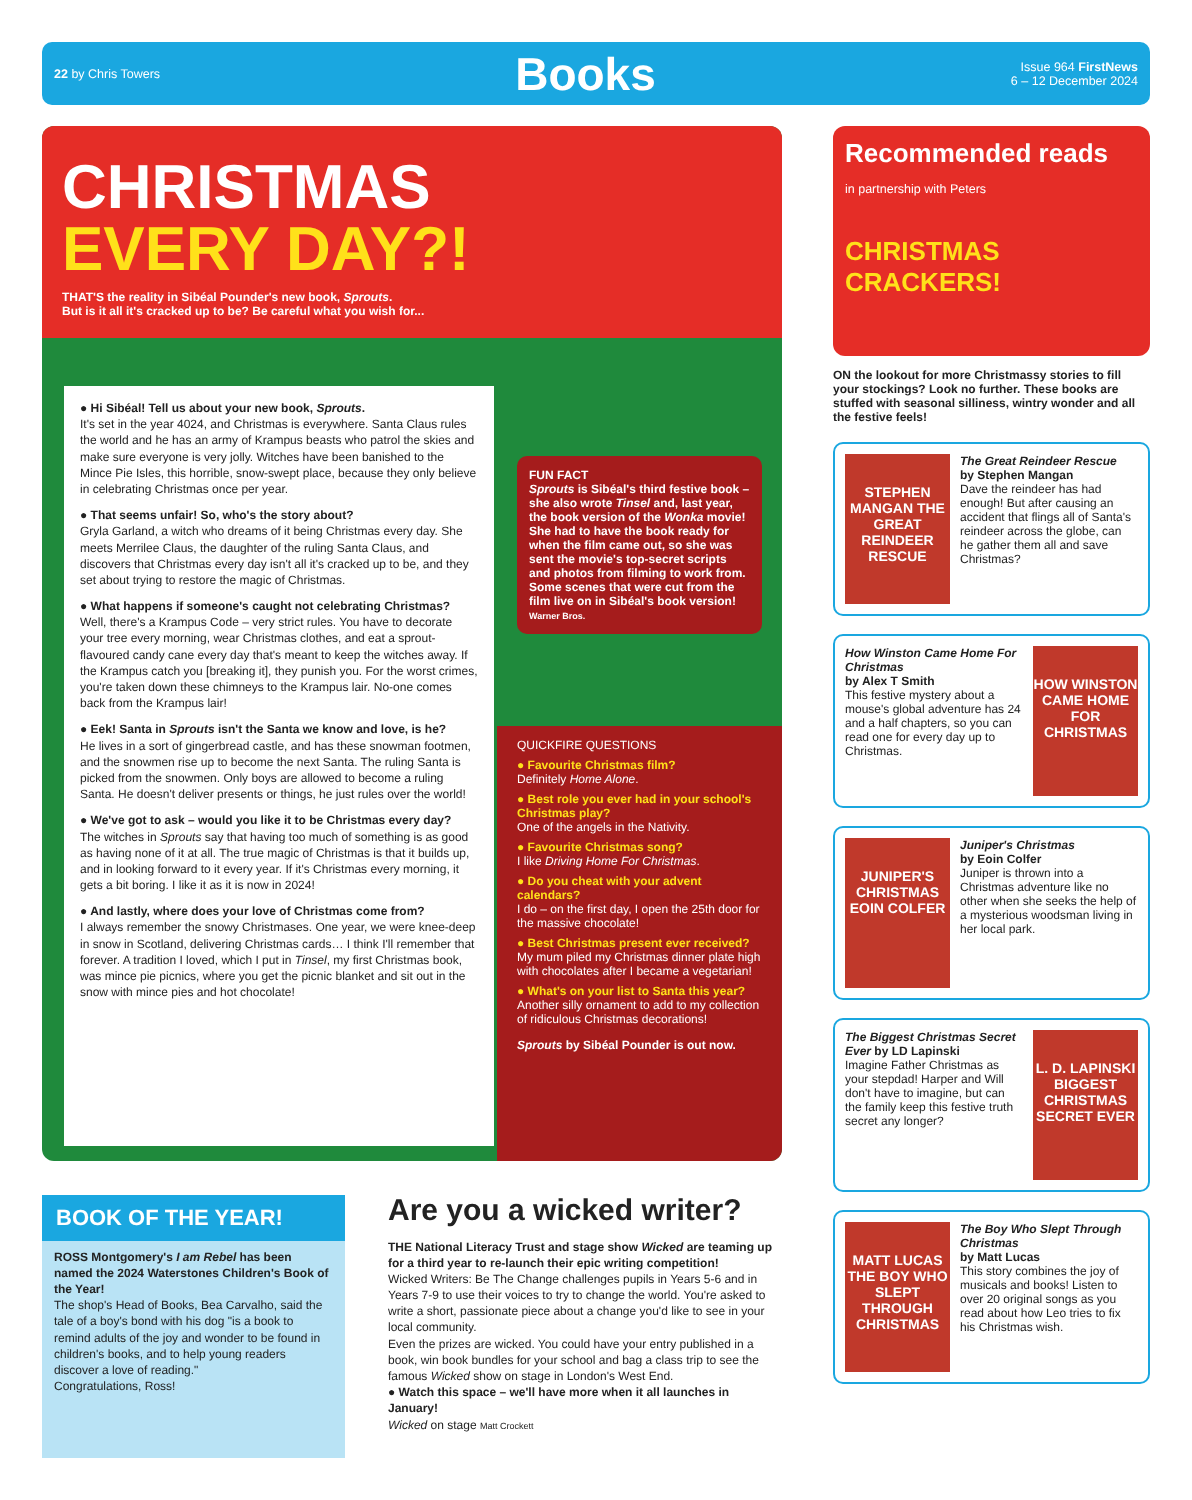22 by Chris Towers Books Issue 964 FirstNews
6 – 12 December 2024
CHRISTMAS
EVERY DAY?!
THAT'S the reality in Sibéal Pounder's new book, Sprouts.
But is it all it's cracked up to be? Be careful what you wish for...
● Hi Sibéal! Tell us about your new book, Sprouts.
It's set in the year 4024, and Christmas is everywhere. Santa Claus rules the world and he has an army of Krampus beasts who patrol the skies and make sure everyone is very jolly. Witches have been banished to the Mince Pie Isles, this horrible, snow-swept place, because they only believe in celebrating Christmas once per year.
● That seems unfair! So, who's the story about?
Gryla Garland, a witch who dreams of it being Christmas every day. She meets Merrilee Claus, the daughter of the ruling Santa Claus, and discovers that Christmas every day isn't all it's cracked up to be, and they set about trying to restore the magic of Christmas.
● What happens if someone's caught not celebrating Christmas?
Well, there's a Krampus Code – very strict rules. You have to decorate your tree every morning, wear Christmas clothes, and eat a sprout-flavoured candy cane every day that's meant to keep the witches away. If the Krampus catch you [breaking it], they punish you. For the worst crimes, you're taken down these chimneys to the Krampus lair. No-one comes back from the Krampus lair!
● Eek! Santa in Sprouts isn't the Santa we know and love, is he?
He lives in a sort of gingerbread castle, and has these snowman footmen, and the snowmen rise up to become the next Santa. The ruling Santa is picked from the snowmen. Only boys are allowed to become a ruling Santa. He doesn't deliver presents or things, he just rules over the world!
● We've got to ask – would you like it to be Christmas every day?
The witches in Sprouts say that having too much of something is as good as having none of it at all. The true magic of Christmas is that it builds up, and in looking forward to it every year. If it's Christmas every morning, it gets a bit boring. I like it as it is now in 2024!
● And lastly, where does your love of Christmas come from?
I always remember the snowy Christmases. One year, we were knee-deep in snow in Scotland, delivering Christmas cards… I think I'll remember that forever. A tradition I loved, which I put in Tinsel, my first Christmas book, was mince pie picnics, where you get the picnic blanket and sit out in the snow with mince pies and hot chocolate!
FUN FACT
Sprouts is Sibéal's third festive book – she also wrote Tinsel and, last year, the book version of the Wonka movie! She had to have the book ready for when the film came out, so she was sent the movie's top-secret scripts and photos from filming to work from. Some scenes that were cut from the film live on in Sibéal's book version! Warner Bros.
QUICKFIRE QUESTIONS
● Favourite Christmas film?
Definitely Home Alone.
● Best role you ever had in your school's Christmas play?
One of the angels in the Nativity.
● Favourite Christmas song?
I like Driving Home For Christmas.
● Do you cheat with your advent calendars?
I do – on the first day, I open the 25th door for the massive chocolate!
● Best Christmas present ever received?
My mum piled my Christmas dinner plate high with chocolates after I became a vegetarian!
● What's on your list to Santa this year?
Another silly ornament to add to my collection of ridiculous Christmas decorations!
Sprouts by Sibéal Pounder is out now.
Recommended reads
in partnership with Peters
CHRISTMAS CRACKERS!
ON the lookout for more Christmassy stories to fill your stockings? Look no further. These books are stuffed with seasonal silliness, wintry wonder and all the festive feels!
STEPHEN MANGAN THE GREAT REINDEER RESCUE
The Great Reindeer Rescue
by Stephen Mangan
Dave the reindeer has had enough! But after causing an accident that flings all of Santa's reindeer across the globe, can he gather them all and save Christmas?
How Winston Came Home For Christmas
by Alex T Smith
This festive mystery about a mouse's global adventure has 24 and a half chapters, so you can read one for every day up to Christmas.
HOW WINSTON CAME HOME FOR CHRISTMAS
JUNIPER'S CHRISTMAS EOIN COLFER
Juniper's Christmas
by Eoin Colfer
Juniper is thrown into a Christmas adventure like no other when she seeks the help of a mysterious woodsman living in her local park.
The Biggest Christmas Secret Ever by LD Lapinski
Imagine Father Christmas as your stepdad! Harper and Will don't have to imagine, but can the family keep this festive truth secret any longer?
L. D. LAPINSKI BIGGEST CHRISTMAS SECRET EVER
MATT LUCAS THE BOY WHO SLEPT THROUGH CHRISTMAS
The Boy Who Slept Through Christmas
by Matt Lucas
This story combines the joy of musicals and books! Listen to over 20 original songs as you read about how Leo tries to fix his Christmas wish.
BOOK OF THE YEAR!
ROSS Montgomery's I am Rebel has been named the 2024 Waterstones Children's Book of the Year!
The shop's Head of Books, Bea Carvalho, said the tale of a boy's bond with his dog "is a book to remind adults of the joy and wonder to be found in children's books, and to help young readers discover a love of reading."
Congratulations, Ross!
Are you a wicked writer?
THE National Literacy Trust and stage show Wicked are teaming up for a third year to re-launch their epic writing competition!
Wicked Writers: Be The Change challenges pupils in Years 5-6 and in Years 7-9 to use their voices to try to change the world. You're asked to write a short, passionate piece about a change you'd like to see in your local community.
Even the prizes are wicked. You could have your entry published in a book, win book bundles for your school and bag a class trip to see the famous Wicked show on stage in London's West End.
● Watch this space – we'll have more when it all launches in January!
Wicked on stage Matt Crockett